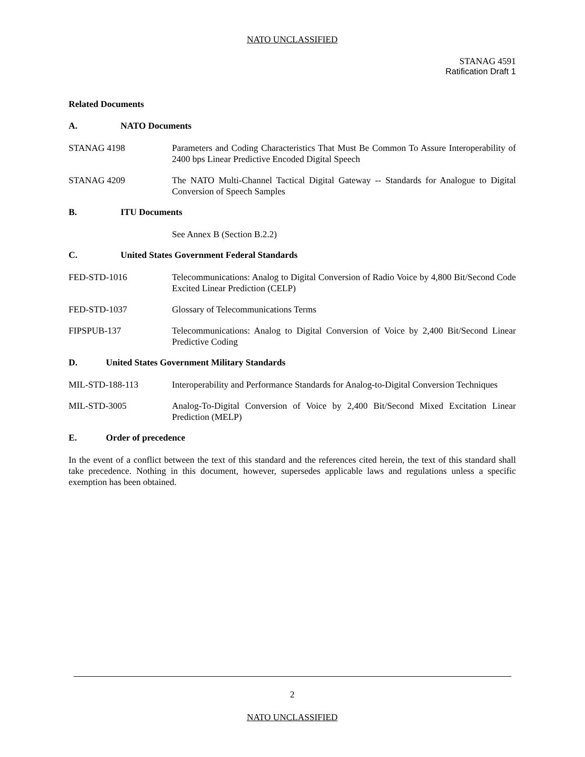NATO UNCLASSIFIED
STANAG 4591
Ratification Draft 1
Related Documents
A. NATO Documents
STANAG 4198 Parameters and Coding Characteristics That Must Be Common To Assure Interoperability of 2400 bps Linear Predictive Encoded Digital Speech
STANAG 4209 The NATO Multi-Channel Tactical Digital Gateway -- Standards for Analogue to Digital Conversion of Speech Samples
B. ITU Documents
See Annex B (Section B.2.2)
C. United States Government Federal Standards
FED-STD-1016 Telecommunications: Analog to Digital Conversion of Radio Voice by 4,800 Bit/Second Code Excited Linear Prediction (CELP)
FED-STD-1037 Glossary of Telecommunications Terms
FIPSPUB-137 Telecommunications: Analog to Digital Conversion of Voice by 2,400 Bit/Second Linear Predictive Coding
D. United States Government Military Standards
MIL-STD-188-113 Interoperability and Performance Standards for Analog-to-Digital Conversion Techniques
MIL-STD-3005 Analog-To-Digital Conversion of Voice by 2,400 Bit/Second Mixed Excitation Linear Prediction (MELP)
E. Order of precedence
In the event of a conflict between the text of this standard and the references cited herein, the text of this standard shall take precedence. Nothing in this document, however, supersedes applicable laws and regulations unless a specific exemption has been obtained.
2
NATO UNCLASSIFIED